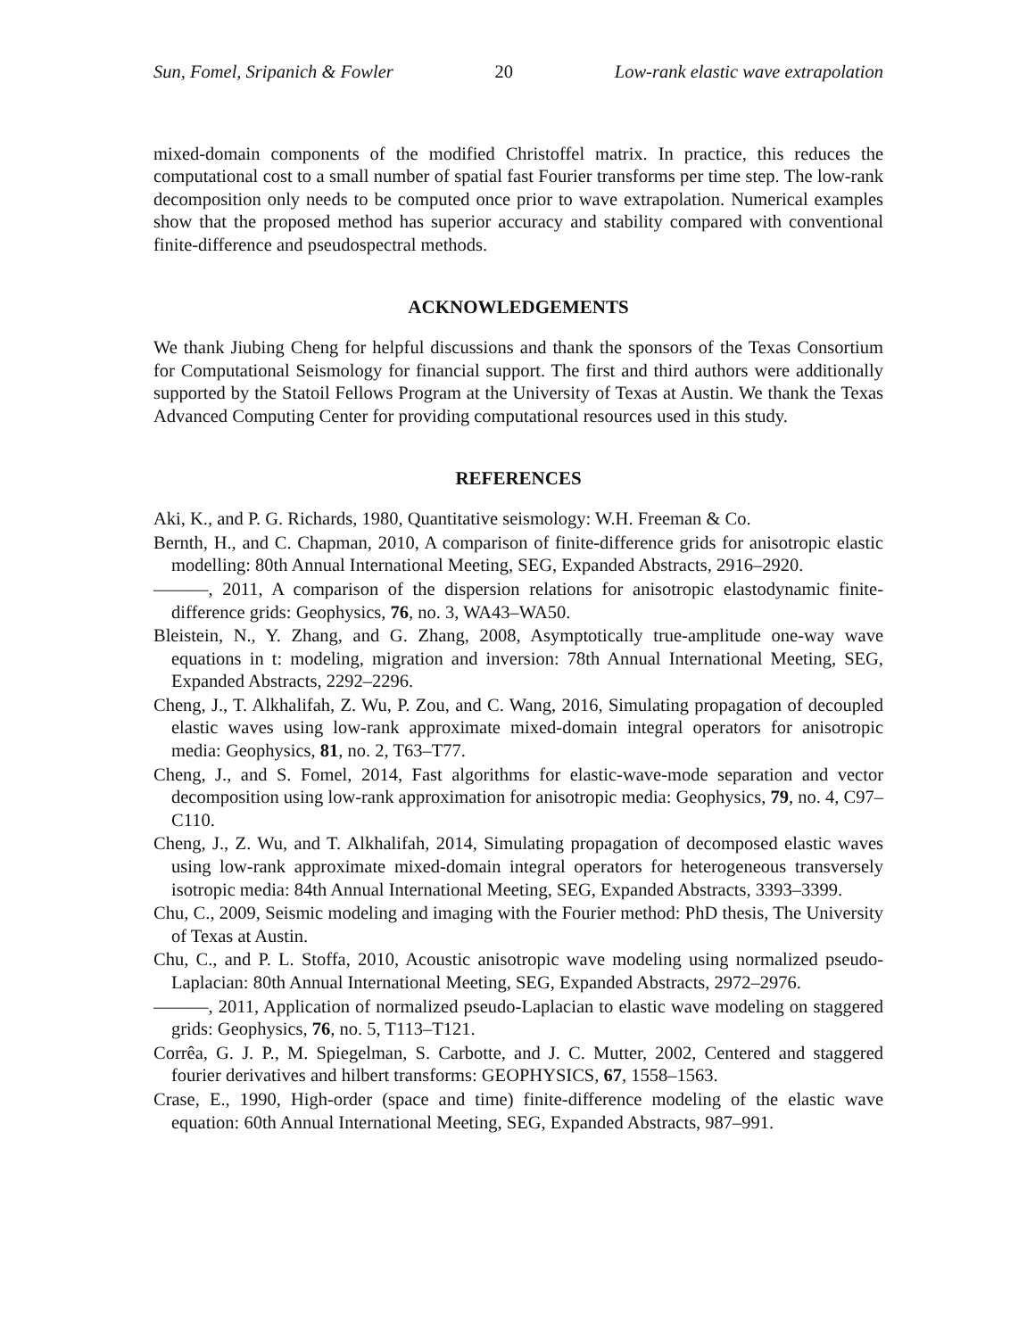Sun, Fomel, Sripanich & Fowler 20 Low-rank elastic wave extrapolation
mixed-domain components of the modified Christoffel matrix. In practice, this reduces the computational cost to a small number of spatial fast Fourier transforms per time step. The low-rank decomposition only needs to be computed once prior to wave extrapolation. Numerical examples show that the proposed method has superior accuracy and stability compared with conventional finite-difference and pseudospectral methods.
ACKNOWLEDGEMENTS
We thank Jiubing Cheng for helpful discussions and thank the sponsors of the Texas Consortium for Computational Seismology for financial support. The first and third authors were additionally supported by the Statoil Fellows Program at the University of Texas at Austin. We thank the Texas Advanced Computing Center for providing computational resources used in this study.
REFERENCES
Aki, K., and P. G. Richards, 1980, Quantitative seismology: W.H. Freeman & Co.
Bernth, H., and C. Chapman, 2010, A comparison of finite-difference grids for anisotropic elastic modelling: 80th Annual International Meeting, SEG, Expanded Abstracts, 2916–2920.
———, 2011, A comparison of the dispersion relations for anisotropic elastodynamic finite-difference grids: Geophysics, 76, no. 3, WA43–WA50.
Bleistein, N., Y. Zhang, and G. Zhang, 2008, Asymptotically true-amplitude one-way wave equations in t: modeling, migration and inversion: 78th Annual International Meeting, SEG, Expanded Abstracts, 2292–2296.
Cheng, J., T. Alkhalifah, Z. Wu, P. Zou, and C. Wang, 2016, Simulating propagation of decoupled elastic waves using low-rank approximate mixed-domain integral operators for anisotropic media: Geophysics, 81, no. 2, T63–T77.
Cheng, J., and S. Fomel, 2014, Fast algorithms for elastic-wave-mode separation and vector decomposition using low-rank approximation for anisotropic media: Geophysics, 79, no. 4, C97–C110.
Cheng, J., Z. Wu, and T. Alkhalifah, 2014, Simulating propagation of decomposed elastic waves using low-rank approximate mixed-domain integral operators for heterogeneous transversely isotropic media: 84th Annual International Meeting, SEG, Expanded Abstracts, 3393–3399.
Chu, C., 2009, Seismic modeling and imaging with the Fourier method: PhD thesis, The University of Texas at Austin.
Chu, C., and P. L. Stoffa, 2010, Acoustic anisotropic wave modeling using normalized pseudo-Laplacian: 80th Annual International Meeting, SEG, Expanded Abstracts, 2972–2976.
———, 2011, Application of normalized pseudo-Laplacian to elastic wave modeling on staggered grids: Geophysics, 76, no. 5, T113–T121.
Corrêa, G. J. P., M. Spiegelman, S. Carbotte, and J. C. Mutter, 2002, Centered and staggered fourier derivatives and hilbert transforms: GEOPHYSICS, 67, 1558–1563.
Crase, E., 1990, High-order (space and time) finite-difference modeling of the elastic wave equation: 60th Annual International Meeting, SEG, Expanded Abstracts, 987–991.